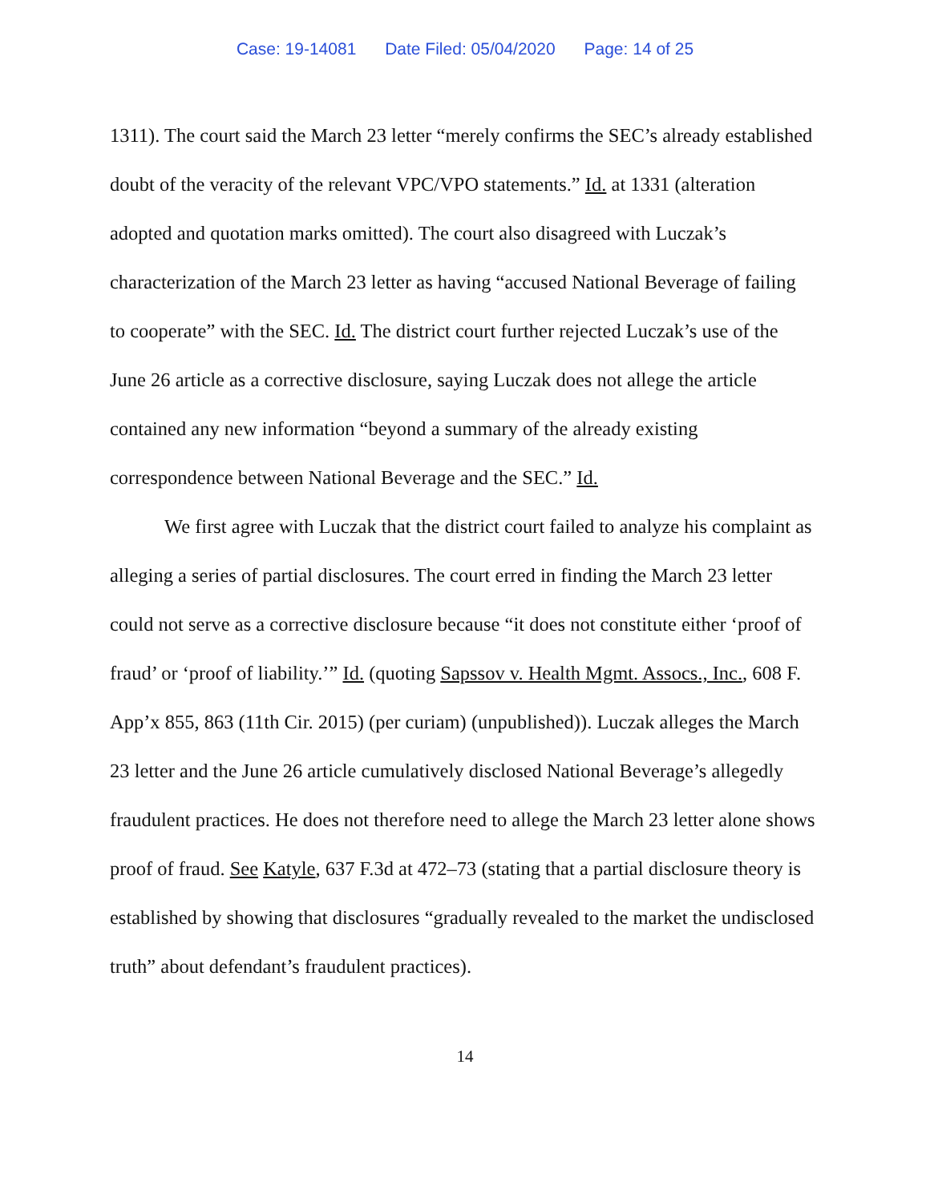Case: 19-14081 Date Filed: 05/04/2020 Page: 14 of 25
1311). The court said the March 23 letter “merely confirms the SEC’s already established doubt of the veracity of the relevant VPC/VPO statements.” Id. at 1331 (alteration adopted and quotation marks omitted). The court also disagreed with Luczak’s characterization of the March 23 letter as having “accused National Beverage of failing to cooperate” with the SEC. Id. The district court further rejected Luczak’s use of the June 26 article as a corrective disclosure, saying Luczak does not allege the article contained any new information “beyond a summary of the already existing correspondence between National Beverage and the SEC.” Id.
We first agree with Luczak that the district court failed to analyze his complaint as alleging a series of partial disclosures. The court erred in finding the March 23 letter could not serve as a corrective disclosure because “it does not constitute either ‘proof of fraud’ or ‘proof of liability.’” Id. (quoting Sapssov v. Health Mgmt. Assocs., Inc., 608 F. App’x 855, 863 (11th Cir. 2015) (per curiam) (unpublished)). Luczak alleges the March 23 letter and the June 26 article cumulatively disclosed National Beverage’s allegedly fraudulent practices. He does not therefore need to allege the March 23 letter alone shows proof of fraud. See Katyle, 637 F.3d at 472–73 (stating that a partial disclosure theory is established by showing that disclosures “gradually revealed to the market the undisclosed truth” about defendant’s fraudulent practices).
14